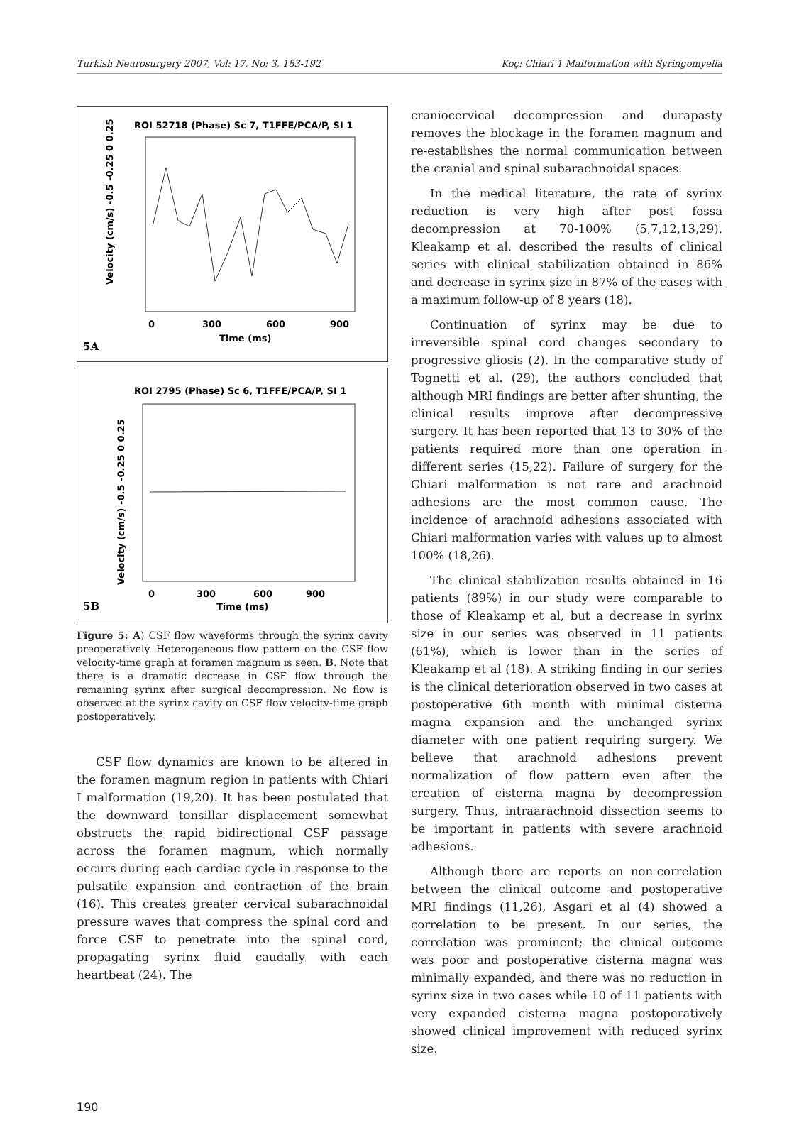Turkish Neurosurgery 2007, Vol: 17, No: 3, 183-192 Koç: Chiari 1 Malformation with Syringomyelia
ROI 52718 (Phase) Sc 7, T1FFE/PCA/P, SI 1
Velocity (cm/s) -0.5 -0.25 0 0.25
0
300
600
900
Time (ms)
5A
ROI 2795 (Phase) Sc 6, T1FFE/PCA/P, SI 1
Velocity (cm/s) -0.5 -0.25 0 0.25
0
300
600
900
Time (ms)
5B
Figure 5: A) CSF flow waveforms through the syrinx cavity preoperatively. Heterogeneous flow pattern on the CSF flow velocity-time graph at foramen magnum is seen. B. Note that there is a dramatic decrease in CSF flow through the remaining syrinx after surgical decompression. No flow is observed at the syrinx cavity on CSF flow velocity-time graph postoperatively.
CSF flow dynamics are known to be altered in the foramen magnum region in patients with Chiari I malformation (19,20). It has been postulated that the downward tonsillar displacement somewhat obstructs the rapid bidirectional CSF passage across the foramen magnum, which normally occurs during each cardiac cycle in response to the pulsatile expansion and contraction of the brain (16). This creates greater cervical subarachnoidal pressure waves that compress the spinal cord and force CSF to penetrate into the spinal cord, propagating syrinx fluid caudally with each heartbeat (24). The
craniocervical decompression and durapasty removes the blockage in the foramen magnum and re-establishes the normal communication between the cranial and spinal subarachnoidal spaces.
In the medical literature, the rate of syrinx reduction is very high after post fossa decompression at 70-100% (5,7,12,13,29). Kleakamp et al. described the results of clinical series with clinical stabilization obtained in 86% and decrease in syrinx size in 87% of the cases with a maximum follow-up of 8 years (18).
Continuation of syrinx may be due to irreversible spinal cord changes secondary to progressive gliosis (2). In the comparative study of Tognetti et al. (29), the authors concluded that although MRI findings are better after shunting, the clinical results improve after decompressive surgery. It has been reported that 13 to 30% of the patients required more than one operation in different series (15,22). Failure of surgery for the Chiari malformation is not rare and arachnoid adhesions are the most common cause. The incidence of arachnoid adhesions associated with Chiari malformation varies with values up to almost 100% (18,26).
The clinical stabilization results obtained in 16 patients (89%) in our study were comparable to those of Kleakamp et al, but a decrease in syrinx size in our series was observed in 11 patients (61%), which is lower than in the series of Kleakamp et al (18). A striking finding in our series is the clinical deterioration observed in two cases at postoperative 6th month with minimal cisterna magna expansion and the unchanged syrinx diameter with one patient requiring surgery. We believe that arachnoid adhesions prevent normalization of flow pattern even after the creation of cisterna magna by decompression surgery. Thus, intraarachnoid dissection seems to be important in patients with severe arachnoid adhesions.
Although there are reports on non-correlation between the clinical outcome and postoperative MRI findings (11,26), Asgari et al (4) showed a correlation to be present. In our series, the correlation was prominent; the clinical outcome was poor and postoperative cisterna magna was minimally expanded, and there was no reduction in syrinx size in two cases while 10 of 11 patients with very expanded cisterna magna postoperatively showed clinical improvement with reduced syrinx size.
190